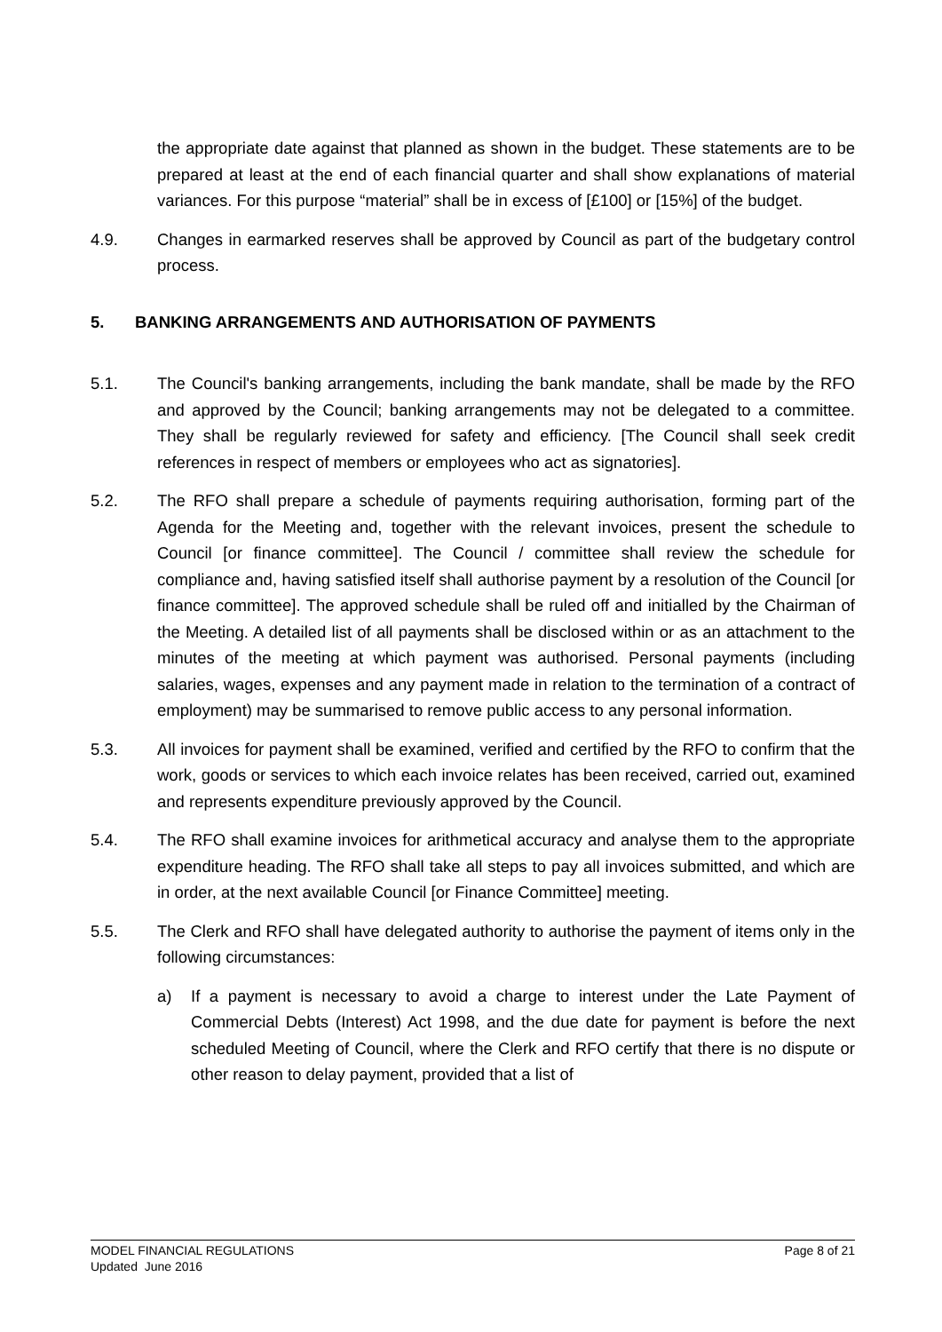the appropriate date against that planned as shown in the budget. These statements are to be prepared at least at the end of each financial quarter and shall show explanations of material variances. For this purpose “material” shall be in excess of [£100] or [15%] of the budget.
4.9. Changes in earmarked reserves shall be approved by Council as part of the budgetary control process.
5. BANKING ARRANGEMENTS AND AUTHORISATION OF PAYMENTS
5.1. The Council's banking arrangements, including the bank mandate, shall be made by the RFO and approved by the Council; banking arrangements may not be delegated to a committee. They shall be regularly reviewed for safety and efficiency. [The Council shall seek credit references in respect of members or employees who act as signatories].
5.2. The RFO shall prepare a schedule of payments requiring authorisation, forming part of the Agenda for the Meeting and, together with the relevant invoices, present the schedule to Council [or finance committee]. The Council / committee shall review the schedule for compliance and, having satisfied itself shall authorise payment by a resolution of the Council [or finance committee]. The approved schedule shall be ruled off and initialled by the Chairman of the Meeting. A detailed list of all payments shall be disclosed within or as an attachment to the minutes of the meeting at which payment was authorised. Personal payments (including salaries, wages, expenses and any payment made in relation to the termination of a contract of employment) may be summarised to remove public access to any personal information.
5.3. All invoices for payment shall be examined, verified and certified by the RFO to confirm that the work, goods or services to which each invoice relates has been received, carried out, examined and represents expenditure previously approved by the Council.
5.4. The RFO shall examine invoices for arithmetical accuracy and analyse them to the appropriate expenditure heading. The RFO shall take all steps to pay all invoices submitted, and which are in order, at the next available Council [or Finance Committee] meeting.
5.5. The Clerk and RFO shall have delegated authority to authorise the payment of items only in the following circumstances:
a) If a payment is necessary to avoid a charge to interest under the Late Payment of Commercial Debts (Interest) Act 1998, and the due date for payment is before the next scheduled Meeting of Council, where the Clerk and RFO certify that there is no dispute or other reason to delay payment, provided that a list of
MODEL FINANCIAL REGULATIONS
Updated June 2016
Page 8 of 21